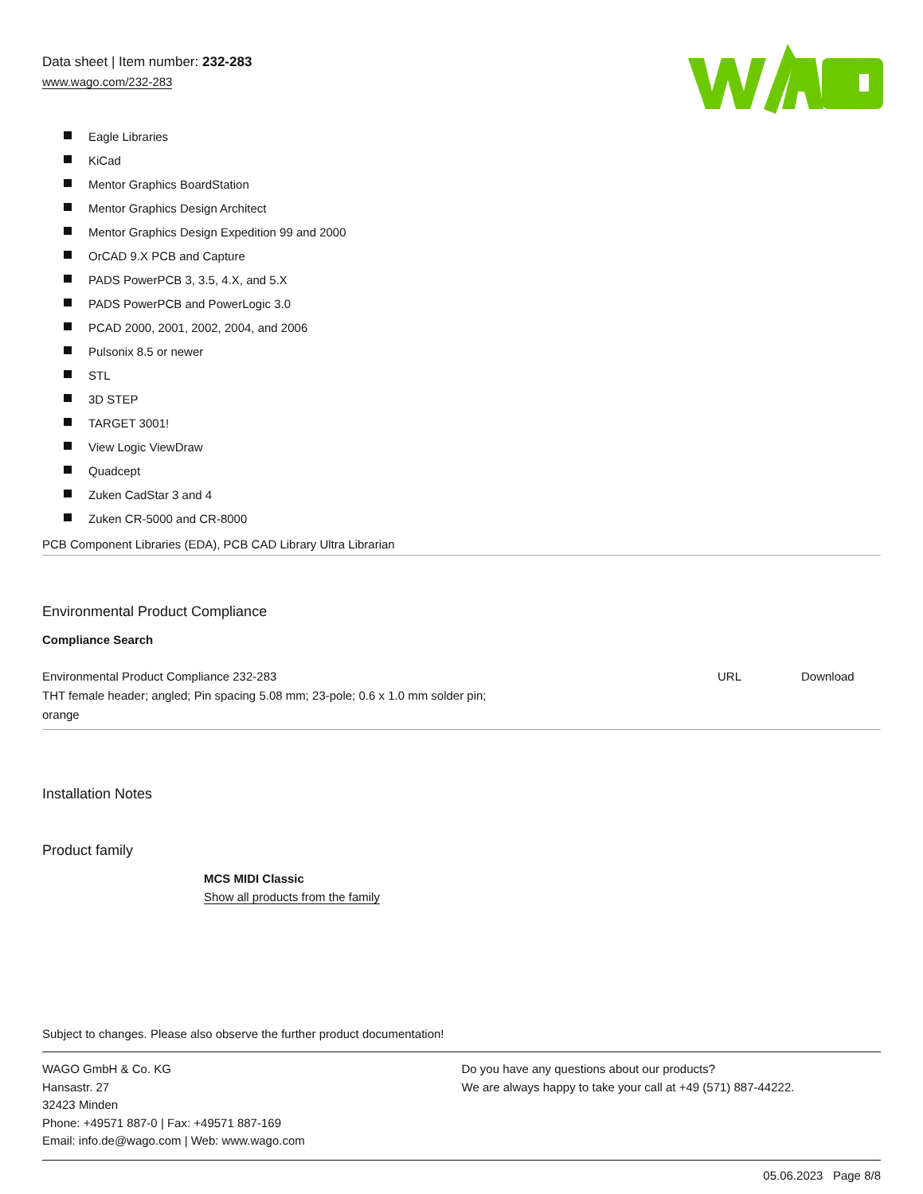Data sheet | Item number: 232-283
www.wago.com/232-283
Eagle Libraries
KiCad
Mentor Graphics BoardStation
Mentor Graphics Design Architect
Mentor Graphics Design Expedition 99 and 2000
OrCAD 9.X PCB and Capture
PADS PowerPCB 3, 3.5, 4.X, and 5.X
PADS PowerPCB and PowerLogic 3.0
PCAD 2000, 2001, 2002, 2004, and 2006
Pulsonix 8.5 or newer
STL
3D STEP
TARGET 3001!
View Logic ViewDraw
Quadcept
Zuken CadStar 3 and 4
Zuken CR-5000 and CR-8000
PCB Component Libraries (EDA), PCB CAD Library Ultra Librarian
Environmental Product Compliance
Compliance Search
| Environmental Product Compliance 232-283 THT female header; angled; Pin spacing 5.08 mm; 23-pole; 0.6 x 1.0 mm solder pin; orange | URL | Download |
Installation Notes
Product family
MCS MIDI Classic
Show all products from the family
Subject to changes. Please also observe the further product documentation!
WAGO GmbH & Co. KG
Hansastr. 27
32423 Minden
Phone: +49571 887-0 | Fax: +49571 887-169
Email: info.de@wago.com | Web: www.wago.com
Do you have any questions about our products?
We are always happy to take your call at +49 (571) 887-44222.
05.06.2023 Page 8/8